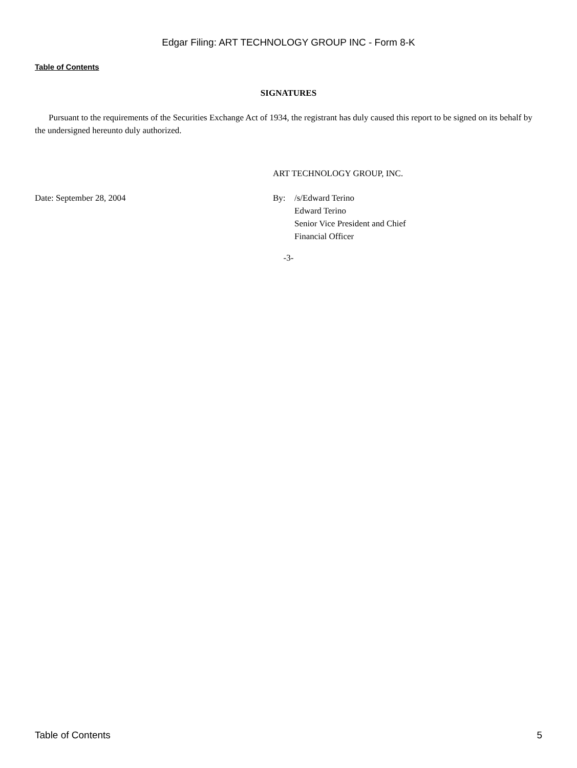Edgar Filing: ART TECHNOLOGY GROUP INC - Form 8-K
Table of Contents
SIGNATURES
Pursuant to the requirements of the Securities Exchange Act of 1934, the registrant has duly caused this report to be signed on its behalf by the undersigned hereunto duly authorized.
ART TECHNOLOGY GROUP, INC.
Date: September 28, 2004 By: /s/Edward Terino
Edward Terino
Senior Vice President and Chief
Financial Officer
-3-
Table of Contents 5